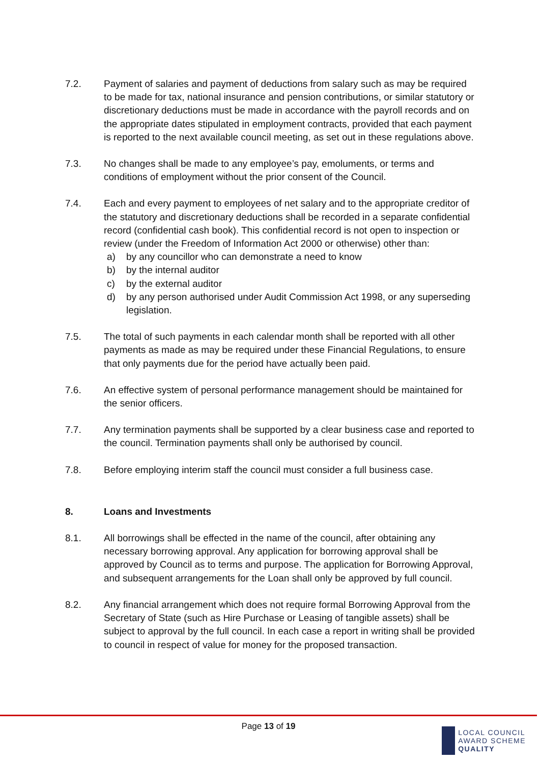7.2. Payment of salaries and payment of deductions from salary such as may be required to be made for tax, national insurance and pension contributions, or similar statutory or discretionary deductions must be made in accordance with the payroll records and on the appropriate dates stipulated in employment contracts, provided that each payment is reported to the next available council meeting, as set out in these regulations above.
7.3. No changes shall be made to any employee’s pay, emoluments, or terms and conditions of employment without the prior consent of the Council.
7.4. Each and every payment to employees of net salary and to the appropriate creditor of the statutory and discretionary deductions shall be recorded in a separate confidential record (confidential cash book). This confidential record is not open to inspection or review (under the Freedom of Information Act 2000 or otherwise) other than:
a) by any councillor who can demonstrate a need to know
b) by the internal auditor
c) by the external auditor
d) by any person authorised under Audit Commission Act 1998, or any superseding legislation.
7.5. The total of such payments in each calendar month shall be reported with all other payments as made as may be required under these Financial Regulations, to ensure that only payments due for the period have actually been paid.
7.6. An effective system of personal performance management should be maintained for the senior officers.
7.7. Any termination payments shall be supported by a clear business case and reported to the council. Termination payments shall only be authorised by council.
7.8. Before employing interim staff the council must consider a full business case.
8. Loans and Investments
8.1. All borrowings shall be effected in the name of the council, after obtaining any necessary borrowing approval. Any application for borrowing approval shall be approved by Council as to terms and purpose. The application for Borrowing Approval, and subsequent arrangements for the Loan shall only be approved by full council.
8.2. Any financial arrangement which does not require formal Borrowing Approval from the Secretary of State (such as Hire Purchase or Leasing of tangible assets) shall be subject to approval by the full council. In each case a report in writing shall be provided to council in respect of value for money for the proposed transaction.
Page 13 of 19
LOCAL COUNCIL
AWARD SCHEME
QUALITY